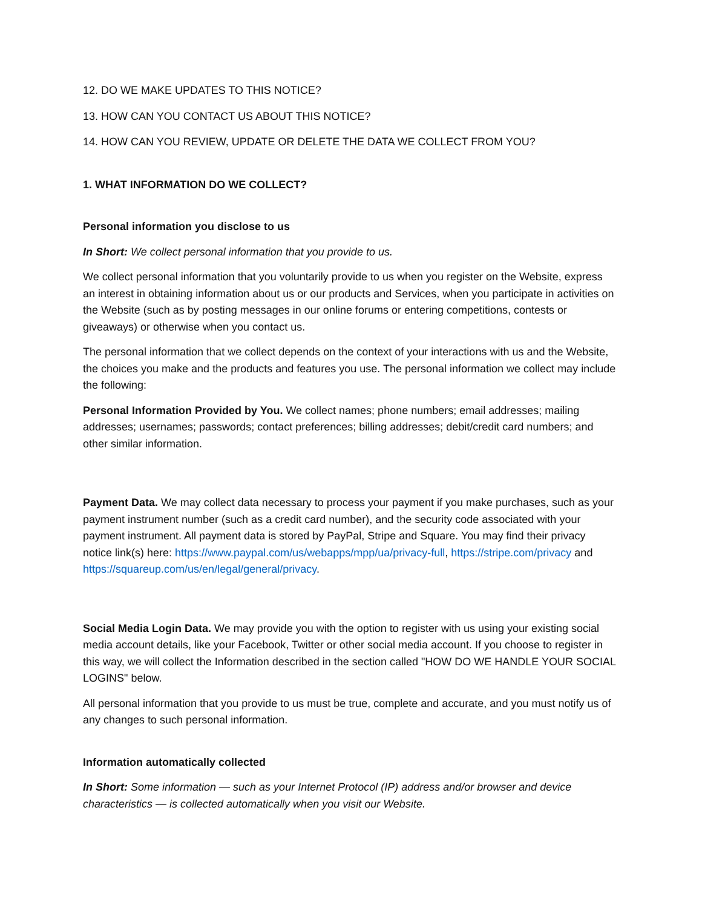12. DO WE MAKE UPDATES TO THIS NOTICE?
13. HOW CAN YOU CONTACT US ABOUT THIS NOTICE?
14. HOW CAN YOU REVIEW, UPDATE OR DELETE THE DATA WE COLLECT FROM YOU?
1. WHAT INFORMATION DO WE COLLECT?
Personal information you disclose to us
In Short: We collect personal information that you provide to us.
We collect personal information that you voluntarily provide to us when you register on the Website, express an interest in obtaining information about us or our products and Services, when you participate in activities on the Website (such as by posting messages in our online forums or entering competitions, contests or giveaways) or otherwise when you contact us.
The personal information that we collect depends on the context of your interactions with us and the Website, the choices you make and the products and features you use. The personal information we collect may include the following:
Personal Information Provided by You. We collect names; phone numbers; email addresses; mailing addresses; usernames; passwords; contact preferences; billing addresses; debit/credit card numbers; and other similar information.
Payment Data. We may collect data necessary to process your payment if you make purchases, such as your payment instrument number (such as a credit card number), and the security code associated with your payment instrument. All payment data is stored by PayPal, Stripe and Square. You may find their privacy notice link(s) here: https://www.paypal.com/us/webapps/mpp/ua/privacy-full, https://stripe.com/privacy and https://squareup.com/us/en/legal/general/privacy.
Social Media Login Data. We may provide you with the option to register with us using your existing social media account details, like your Facebook, Twitter or other social media account. If you choose to register in this way, we will collect the Information described in the section called "HOW DO WE HANDLE YOUR SOCIAL LOGINS" below.
All personal information that you provide to us must be true, complete and accurate, and you must notify us of any changes to such personal information.
Information automatically collected
In Short: Some information — such as your Internet Protocol (IP) address and/or browser and device characteristics — is collected automatically when you visit our Website.